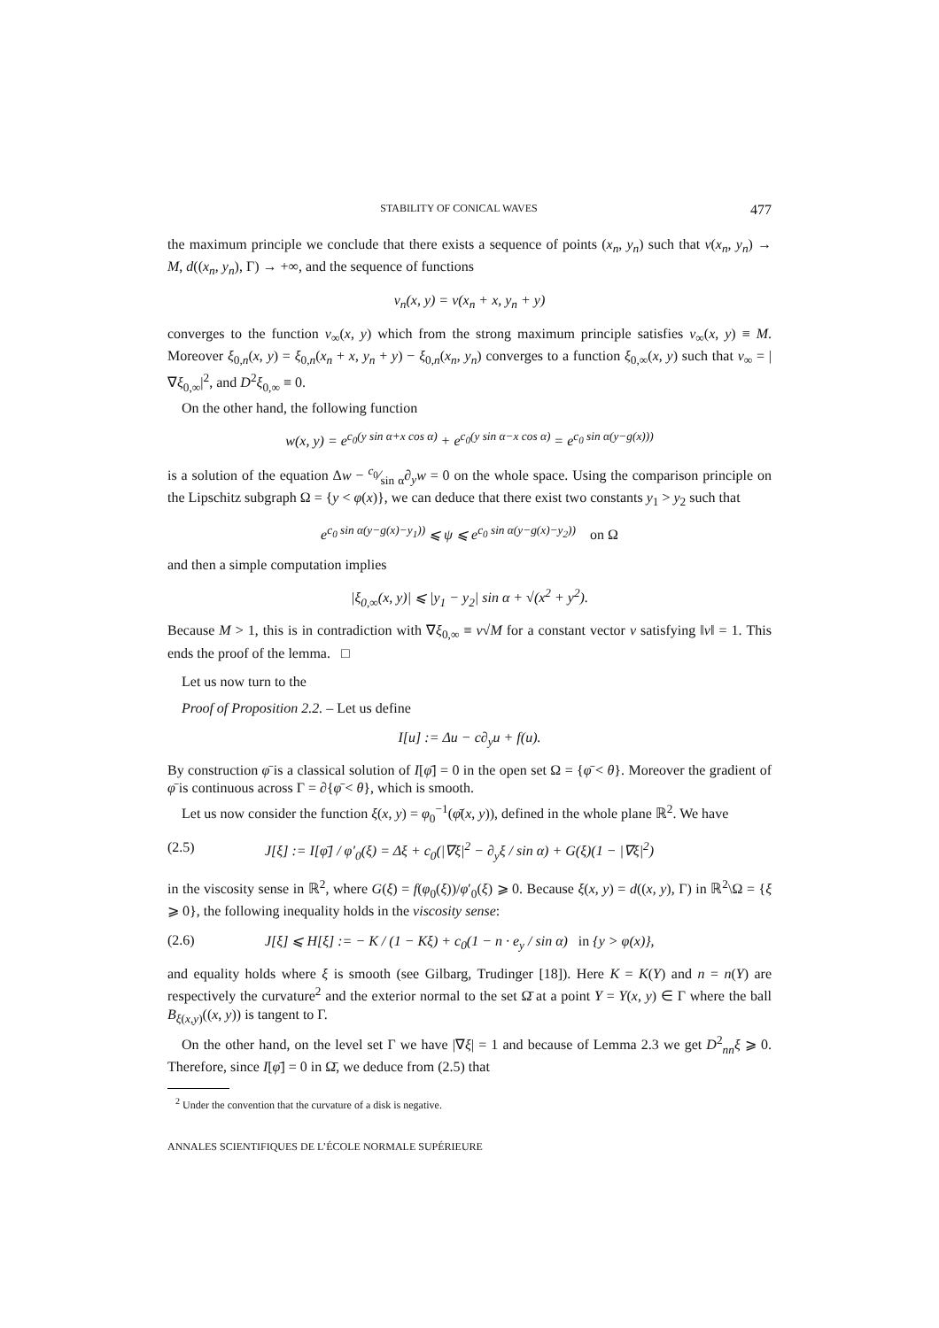STABILITY OF CONICAL WAVES 477
the maximum principle we conclude that there exists a sequence of points (x<sub>n</sub>, y<sub>n</sub>) such that v(x<sub>n</sub>, y<sub>n</sub>) → M, d((x<sub>n</sub>, y<sub>n</sub>), Γ) → +∞, and the sequence of functions
v<sub>n</sub>(x, y) = v(x<sub>n</sub> + x, y<sub>n</sub> + y)
converges to the function v<sub>∞</sub>(x, y) which from the strong maximum principle satisfies v<sub>∞</sub>(x, y) ≡ M. Moreover ξ<sub>0,n</sub>(x, y) = ξ<sub>0,n</sub>(x<sub>n</sub> + x, y<sub>n</sub> + y) − ξ<sub>0,n</sub>(x<sub>n</sub>, y<sub>n</sub>) converges to a function ξ<sub>0,∞</sub>(x, y) such that v<sub>∞</sub> = |∇ξ<sub>0,∞</sub>|<sup>2</sup>, and D<sup>2</sup>ξ<sub>0,∞</sub> ≡ 0.
On the other hand, the following function
w(x, y) = e<sup>c<sub>0</sub>(y sin α+x cos α)</sup> + e<sup>c<sub>0</sub>(y sin α−x cos α)</sup> = e<sup>c<sub>0</sub> sin α(y−g(x)))</sup>
is a solution of the equation Δw − c<sub>0</sub>⁄sin α∂<sub>y</sub>w = 0 on the whole space. Using the comparison principle on the Lipschitz subgraph Ω = {y < φ(x)}, we can deduce that there exist two constants y<sub>1</sub> > y<sub>2</sub> such that
e<sup>c<sub>0</sub> sin α(y−g(x)−y<sub>1</sub>))</sup> ⩽ ψ ⩽ e<sup>c<sub>0</sub> sin α(y−g(x)−y<sub>2</sub>))</sup> on Ω
and then a simple computation implies
|ξ<sub>0,∞</sub>(x, y)| ⩽ |y<sub>1</sub> − y<sub>2</sub>| sin α + √(x<sup>2</sup> + y<sup>2</sup>).
Because M > 1, this is in contradiction with ∇ξ<sub>0,∞</sub> ≡ ν√M for a constant vector ν satisfying ‖ν‖ = 1. This ends the proof of the lemma. □
Let us now turn to the
Proof of Proposition 2.2. – Let us define
I[u] := Δu − c∂<sub>y</sub>u + f(u).
By construction φ̄ is a classical solution of I[φ̄] = 0 in the open set Ω = {φ̄ < θ}. Moreover the gradient of φ̄ is continuous across Γ = ∂{φ̄ < θ}, which is smooth.
Let us now consider the function ξ(x, y) = φ<sub>0</sub><sup>−1</sup>(φ̄(x, y)), defined in the whole plane ℝ<sup>2</sup>. We have
(2.5) J[ξ] := I[φ̄] / φ′<sub>0</sub>(ξ) = Δξ + c<sub>0</sub>(|∇ξ|<sup>2</sup> − ∂<sub>y</sub>ξ / sin α) + G(ξ)(1 − |∇ξ|<sup>2</sup>)
in the viscosity sense in ℝ<sup>2</sup>, where G(ξ) = f(φ<sub>0</sub>(ξ))/φ′<sub>0</sub>(ξ) ⩾ 0. Because ξ(x, y) = d((x, y), Γ) in ℝ<sup>2</sup>\Ω = {ξ ⩾ 0}, the following inequality holds in the viscosity sense:
(2.6) J[ξ] ⩽ H[ξ] := − K / (1 − Kξ) + c<sub>0</sub>(1 − n · e<sub>y</sub> / sin α) in {y > φ(x)},
and equality holds where ξ is smooth (see Gilbarg, Trudinger [18]). Here K = K(Y) and n = n(Y) are respectively the curvature<sup>2</sup> and the exterior normal to the set Ω̄ at a point Y = Y(x, y) ∈ Γ where the ball B<sub>ξ(x,y)</sub>((x, y)) is tangent to Γ.
On the other hand, on the level set Γ we have |∇ξ| = 1 and because of Lemma 2.3 we get D<sup>2</sup><sub>nn</sub>ξ ⩾ 0. Therefore, since I[φ̄] = 0 in Ω̄, we deduce from (2.5) that
<sup>2</sup> Under the convention that the curvature of a disk is negative.
ANNALES SCIENTIFIQUES DE L’ÉCOLE NORMALE SUPÉRIEURE